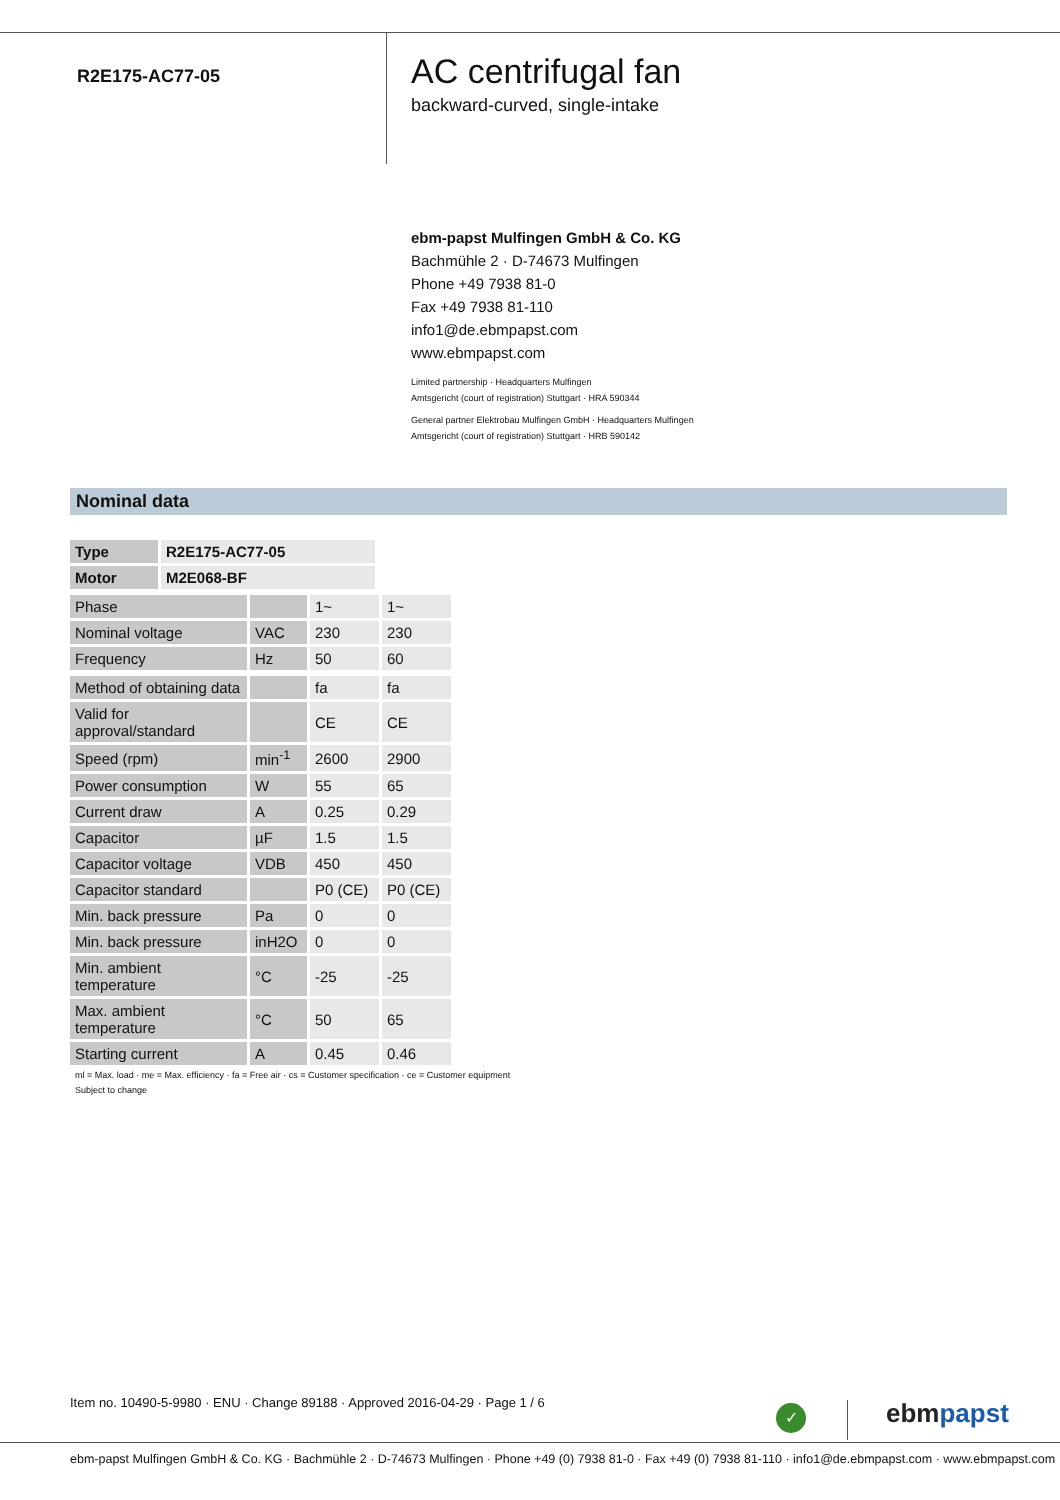R2E175-AC77-05
AC centrifugal fan
backward-curved, single-intake
ebm-papst Mulfingen GmbH & Co. KG
Bachmühle 2 · D-74673 Mulfingen
Phone +49 7938 81-0
Fax +49 7938 81-110
info1@de.ebmpapst.com
www.ebmpapst.com
Limited partnership · Headquarters Mulfingen
Amtsgericht (court of registration) Stuttgart · HRA 590344
General partner Elektrobau Mulfingen GmbH · Headquarters Mulfingen
Amtsgericht (court of registration) Stuttgart · HRB 590142
Nominal data
| Type | R2E175-AC77-05 |
| Motor | M2E068-BF |
| Phase | | 1~ | 1~ |
| Nominal voltage | VAC | 230 | 230 |
| Frequency | Hz | 50 | 60 |
| Method of obtaining data | | fa | fa |
| Valid for approval/standard | | CE | CE |
| Speed (rpm) | min<sup>-1</sup> | 2600 | 2900 |
| Power consumption | W | 55 | 65 |
| Current draw | A | 0.25 | 0.29 |
| Capacitor | µF | 1.5 | 1.5 |
| Capacitor voltage | VDB | 450 | 450 |
| Capacitor standard | | P0 (CE) | P0 (CE) |
| Min. back pressure | Pa | 0 | 0 |
| Min. back pressure | inH2O | 0 | 0 |
| Min. ambient temperature | °C | -25 | -25 |
| Max. ambient temperature | °C | 50 | 65 |
| Starting current | A | 0.45 | 0.46 |
ml = Max. load · me = Max. efficiency · fa = Free air · cs = Customer specification · ce = Customer equipment
Subject to change
Item no. 10490-5-9980 · ENU · Change 89188 · Approved 2016-04-29 · Page 1 / 6
✓ ebmpapst
ebm-papst Mulfingen GmbH & Co. KG · Bachmühle 2 · D-74673 Mulfingen · Phone +49 (0) 7938 81-0 · Fax +49 (0) 7938 81-110 · info1@de.ebmpapst.com · www.ebmpapst.com